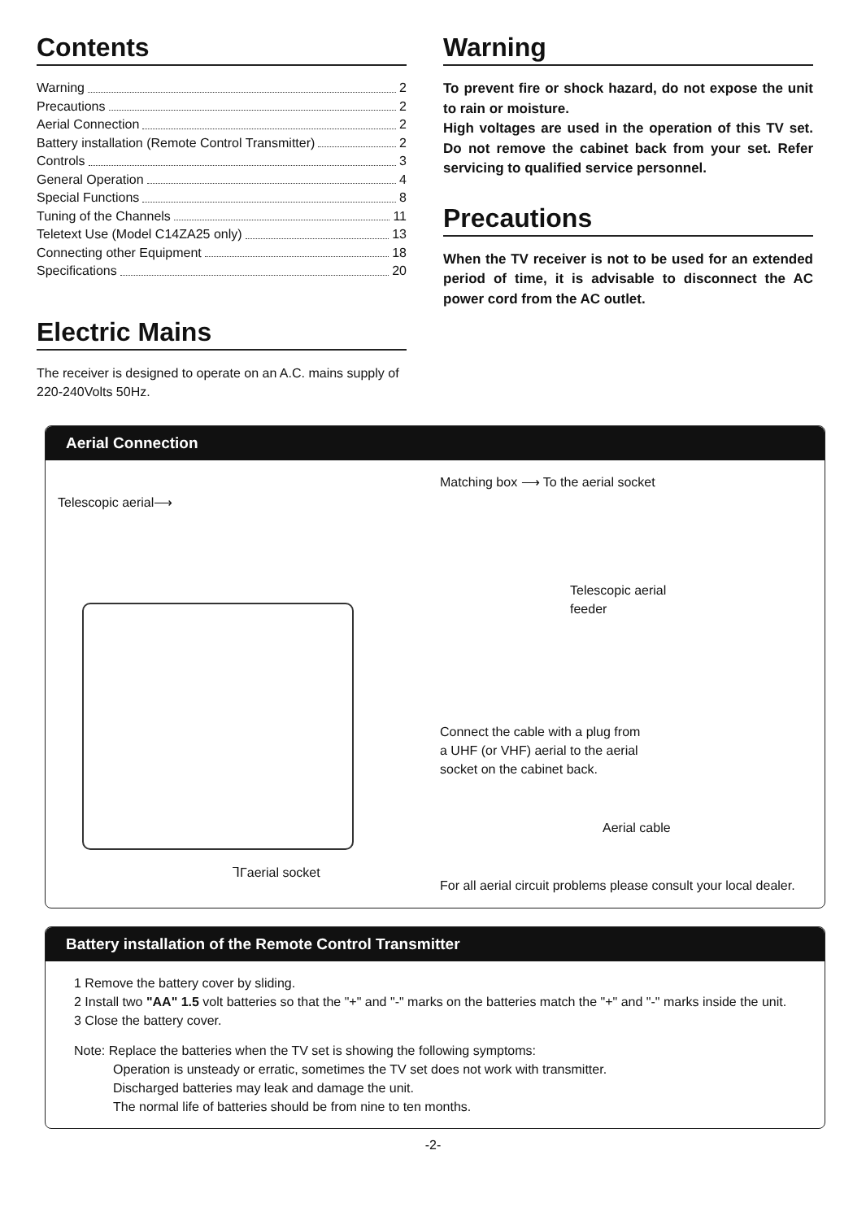Contents
Warning 2
Precautions 2
Aerial Connection 2
Battery installation (Remote Control Transmitter) 2
Controls 3
General Operation 4
Special Functions 8
Tuning of the Channels 11
Teletext Use (Model C14ZA25 only) 13
Connecting other Equipment 18
Specifications 20
Electric Mains
The receiver is designed to operate on an A.C. mains supply of 220-240Volts 50Hz.
Warning
To prevent fire or shock hazard, do not expose the unit to rain or moisture.
High voltages are used in the operation of this TV set. Do not remove the cabinet back from your set. Refer servicing to qualified service personnel.
Precautions
When the TV receiver is not to be used for an extended period of time, it is advisable to disconnect the AC power cord from the AC outlet.
Aerial Connection
Telescopic aerial⟶
⅂Γaerial socket
Matching box ⟶ To the aerial socket
Telescopic aerial
feeder
Connect the cable with a plug from
a UHF (or VHF) aerial to the aerial
socket on the cabinet back.
Aerial cable
For all aerial circuit problems please consult your local dealer.
Battery installation of the Remote Control Transmitter
1 Remove the battery cover by sliding.
2 Install two "AA" 1.5 volt batteries so that the "+" and "-" marks on the batteries match the "+" and "-" marks inside the unit.
3 Close the battery cover.
Note: Replace the batteries when the TV set is showing the following symptoms:
Operation is unsteady or erratic, sometimes the TV set does not work with transmitter.
Discharged batteries may leak and damage the unit.
The normal life of batteries should be from nine to ten months.
-2-